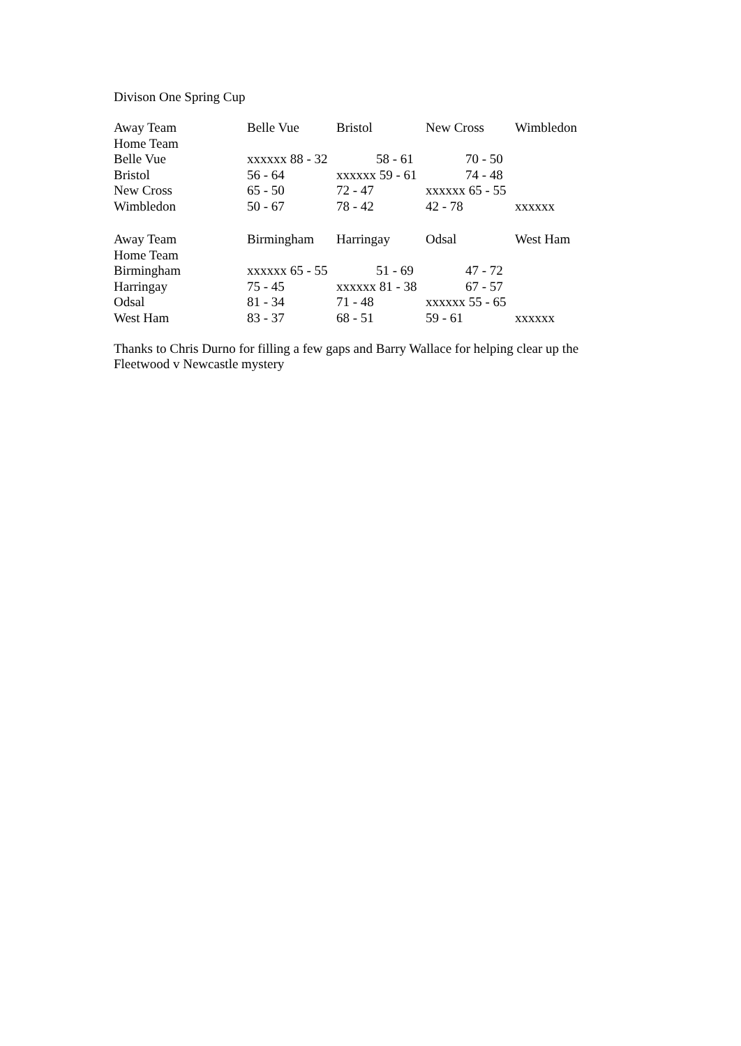Divison One Spring Cup
| Away Team | Belle Vue | Bristol | New Cross | Wimbledon |
| Home Team | | | | |
| Belle Vue | xxxxxx 88 - 32 | 58 - 61 | 70 - 50 | |
| Bristol | 56 - 64 | xxxxxx 59 - 61 | 74 - 48 | |
| New Cross | 65 - 50 | 72 - 47 | xxxxxx 65 - 55 | |
| Wimbledon | 50 - 67 | 78 - 42 | 42 - 78 | xxxxxx |
| Away Team | Birmingham | Harringay | Odsal | West Ham |
| Home Team | | | | |
| Birmingham | xxxxxx 65 - 55 | 51 - 69 | 47 - 72 | |
| Harringay | 75 - 45 | xxxxxx 81 - 38 | 67 - 57 | |
| Odsal | 81 - 34 | 71 - 48 | xxxxxx 55 - 65 | |
| West Ham | 83 - 37 | 68 - 51 | 59 - 61 | xxxxxx |
Thanks to Chris Durno for filling a few gaps and Barry Wallace for helping clear up the Fleetwood v Newcastle mystery